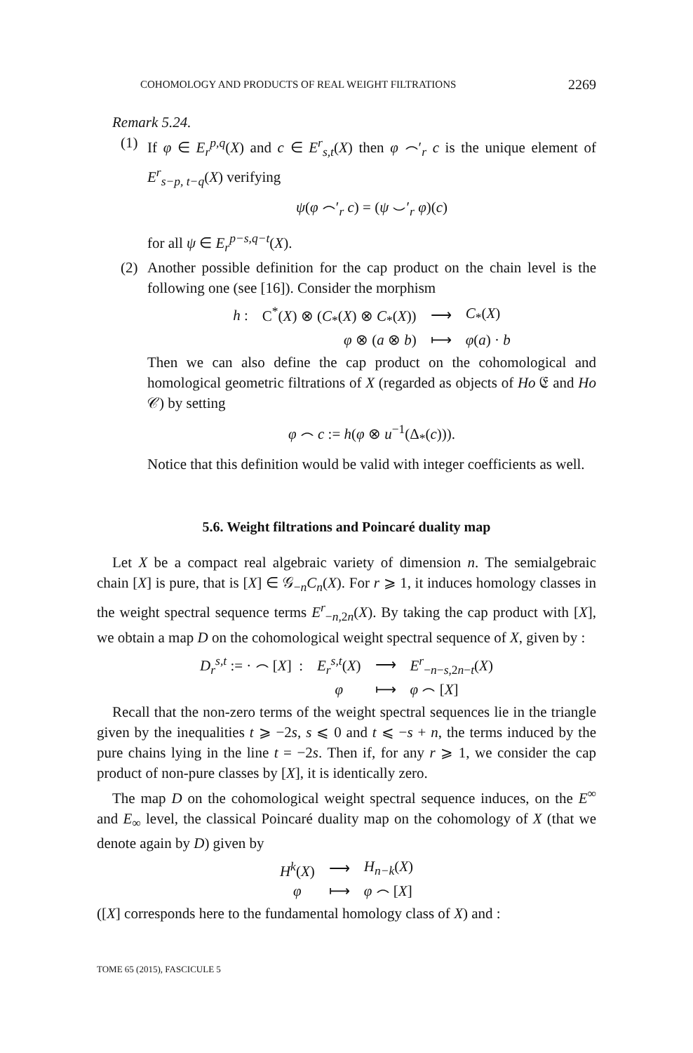COHOMOLOGY AND PRODUCTS OF REAL WEIGHT FILTRATIONS 2269
Remark 5.24.
(1) If φ ∈ E<sub>r</sub><sup>p,q</sup>(X) and c ∈ E<sup>r</sup><sub>s,t</sub>(X) then φ ⌢′<sub>r</sub> c is the unique element of E<sup>r</sup><sub>s−p, t−q</sub>(X) verifying
ψ(φ ⌢′<sub>r</sub> c) = (ψ ⌣′<sub>r</sub> φ)(c)
for all ψ ∈ E<sub>r</sub><sup>p−s,q−t</sup>(X).
(2) Another possible definition for the cap product on the chain level is the following one (see [16]). Consider the morphism
| h : | C<sup>*</sup>( X ) ⊗ ( C<sub>*</sub>( X ) ⊗ C<sub>*</sub>( X )) | ⟶ | C<sub>*</sub>( X ) |
| | φ ⊗ ( a ⊗ b ) | ⟼ | φ ( a ) · b |
Then we can also define the cap product on the cohomological and homological geometric filtrations of X (regarded as objects of Ho 𝔈 and Ho 𝒞) by setting
φ ⌢ c := h(φ ⊗ u<sup>−1</sup>(Δ<sub>*</sub>(c))).
Notice that this definition would be valid with integer coefficients as well.
5.6. Weight filtrations and Poincaré duality map
Let X be a compact real algebraic variety of dimension n. The semialgebraic chain [X] is pure, that is [X] ∈ 𝒢<sub>−n</sub>C<sub>n</sub>(X). For r ⩾ 1, it induces homology classes in the weight spectral sequence terms E<sup>r</sup><sub>−n,2n</sub>(X). By taking the cap product with [X], we obtain a map D on the cohomological weight spectral sequence of X, given by :
| D<sub>r</sub><sup>s,t</sup> := · ⌢ [ X ] : | E<sub>r</sub><sup>s,t</sup>( X ) | ⟶ | E<sup>r</sup><sub>−n−s,2n−t</sub>( X ) |
| | φ | ⟼ | φ ⌢ [ X ] |
Recall that the non-zero terms of the weight spectral sequences lie in the triangle given by the inequalities t ⩾ −2s, s ⩽ 0 and t ⩽ −s + n, the terms induced by the pure chains lying in the line t = −2s. Then if, for any r ⩾ 1, we consider the cap product of non-pure classes by [X], it is identically zero.
The map D on the cohomological weight spectral sequence induces, on the E<sup>∞</sup> and E<sub>∞</sub> level, the classical Poincaré duality map on the cohomology of X (that we denote again by D) given by
| H<sup>k</sup> ( X ) | ⟶ | H<sub>n−k</sub>( X ) |
| φ | ⟼ | φ ⌢ [ X ] |
([X] corresponds here to the fundamental homology class of X) and :
TOME 65 (2015), FASCICULE 5